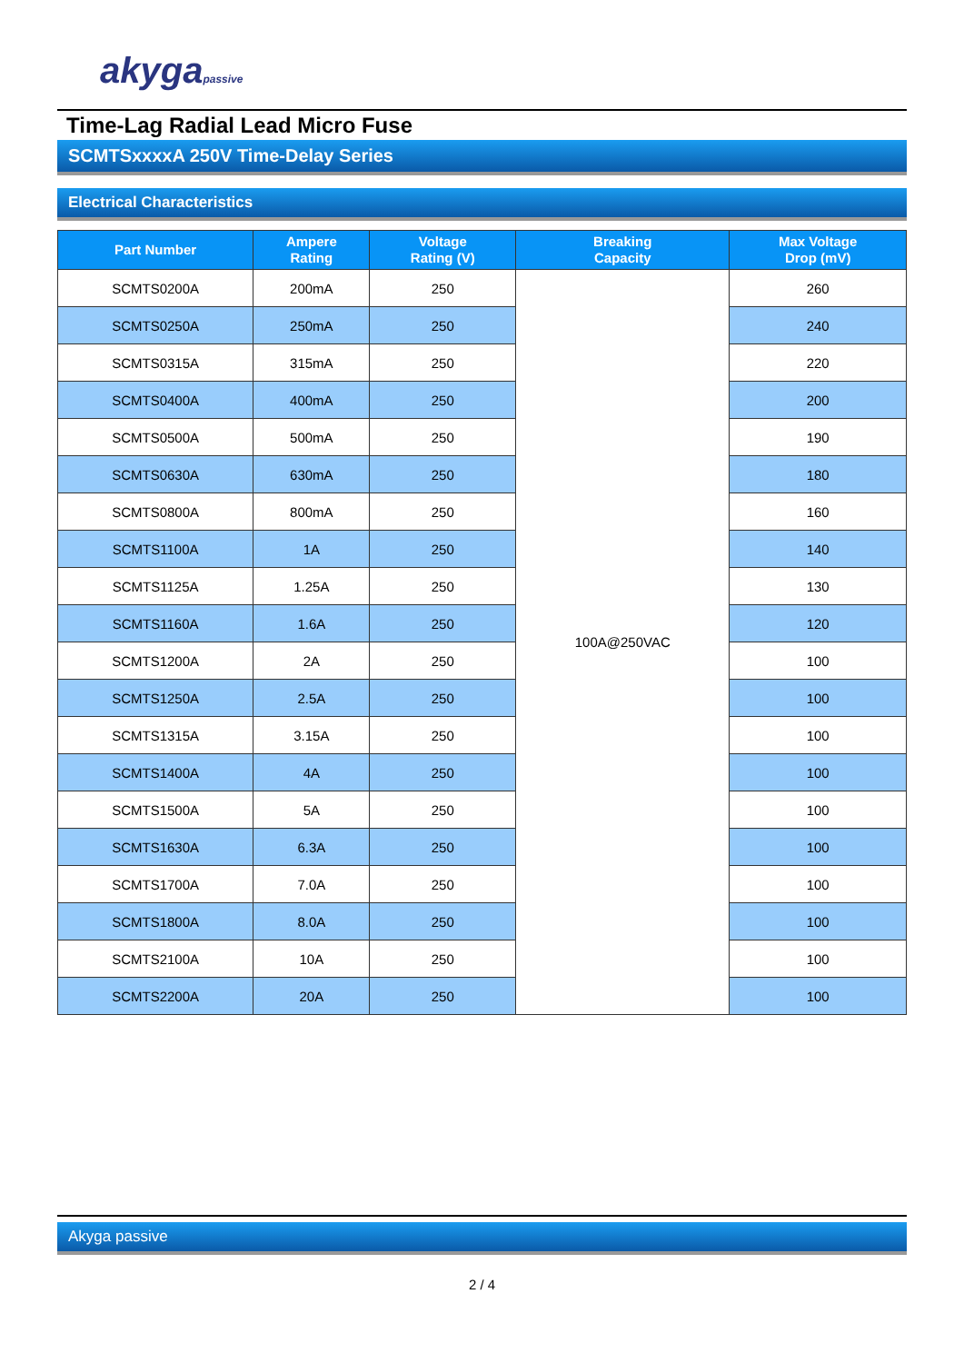akygapassive
Time-Lag Radial Lead Micro Fuse
SCMTSxxxxA 250V Time-Delay Series
Electrical Characteristics
| Part Number | Ampere Rating | Voltage Rating (V) | Breaking Capacity | Max Voltage Drop (mV) |
| --- | --- | --- | --- | --- |
| SCMTS0200A | 200mA | 250 | 100A@250VAC | 260 |
| SCMTS0250A | 250mA | 250 | | 240 |
| SCMTS0315A | 315mA | 250 | | 220 |
| SCMTS0400A | 400mA | 250 | | 200 |
| SCMTS0500A | 500mA | 250 | | 190 |
| SCMTS0630A | 630mA | 250 | | 180 |
| SCMTS0800A | 800mA | 250 | | 160 |
| SCMTS1100A | 1A | 250 | | 140 |
| SCMTS1125A | 1.25A | 250 | | 130 |
| SCMTS1160A | 1.6A | 250 | | 120 |
| SCMTS1200A | 2A | 250 | | 100 |
| SCMTS1250A | 2.5A | 250 | | 100 |
| SCMTS1315A | 3.15A | 250 | | 100 |
| SCMTS1400A | 4A | 250 | | 100 |
| SCMTS1500A | 5A | 250 | | 100 |
| SCMTS1630A | 6.3A | 250 | | 100 |
| SCMTS1700A | 7.0A | 250 | | 100 |
| SCMTS1800A | 8.0A | 250 | | 100 |
| SCMTS2100A | 10A | 250 | | 100 |
| SCMTS2200A | 20A | 250 | | 100 |
Akyga passive
2 / 4